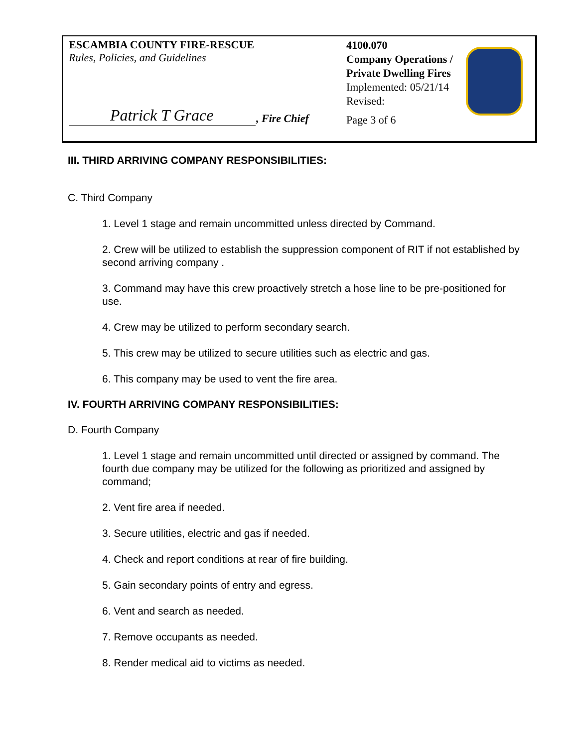ESCAMBIA COUNTY FIRE-RESCUE
Rules, Policies, and Guidelines
Patrick T Grace , Fire Chief
4100.070
Company Operations /
Private Dwelling Fires
Implemented: 05/21/14
Revised:
Page 3 of 6
III. THIRD ARRIVING COMPANY RESPONSIBILITIES:
C. Third Company
1. Level 1 stage and remain uncommitted unless directed by Command.
2. Crew will be utilized to establish the suppression component of RIT if not established by second arriving company .
3. Command may have this crew proactively stretch a hose line to be pre-positioned for use.
4. Crew may be utilized to perform secondary search.
5. This crew may be utilized to secure utilities such as electric and gas.
6. This company may be used to vent the fire area.
IV. FOURTH ARRIVING COMPANY RESPONSIBILITIES:
D. Fourth Company
1. Level 1 stage and remain uncommitted until directed or assigned by command. The fourth due company may be utilized for the following as prioritized and assigned by command;
2. Vent fire area if needed.
3. Secure utilities, electric and gas if needed.
4. Check and report conditions at rear of fire building.
5. Gain secondary points of entry and egress.
6. Vent and search as needed.
7. Remove occupants as needed.
8. Render medical aid to victims as needed.